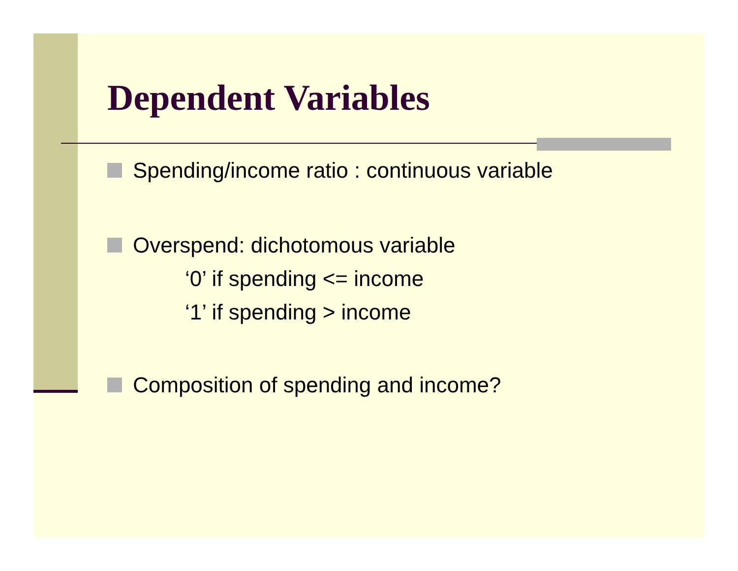Dependent Variables
Spending/income ratio : continuous variable
Overspend: dichotomous variable
‘0’ if spending <= income
‘1’ if spending > income
Composition of spending and income?